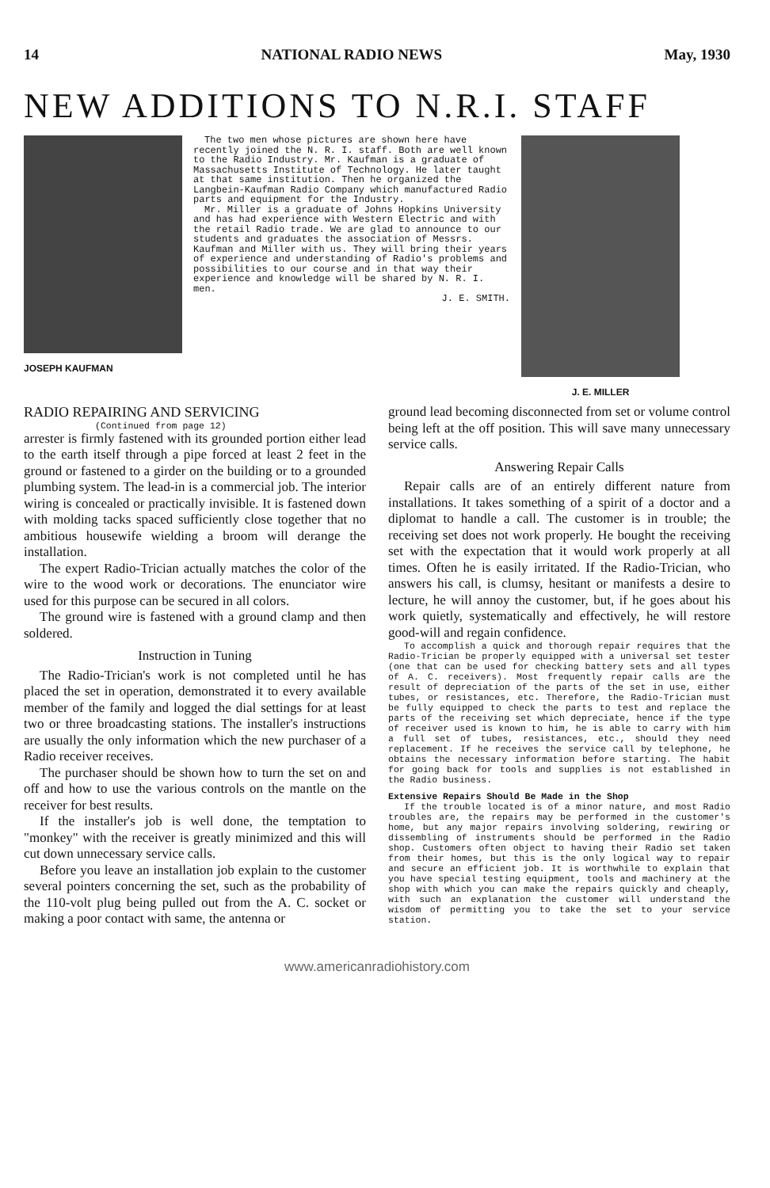14 NATIONAL RADIO NEWS May, 1930
NEW ADDITIONS TO N.R.I. STAFF
JOSEPH KAUFMAN
The two men whose pictures are shown here have recently joined the N. R. I. staff. Both are well known to the Radio Industry. Mr. Kaufman is a graduate of Massachusetts Institute of Technology. He later taught at that same institution. Then he organized the Langbein-Kaufman Radio Company which manufactured Radio parts and equipment for the Industry.
Mr. Miller is a graduate of Johns Hopkins University and has had experience with Western Electric and with the retail Radio trade. We are glad to announce to our students and graduates the association of Messrs. Kaufman and Miller with us. They will bring their years of experience and understanding of Radio's problems and possibilities to our course and in that way their experience and knowledge will be shared by N. R. I. men.
J. E. SMITH.
J. E. MILLER
RADIO REPAIRING AND SERVICING
(Continued from page 12)
arrester is firmly fastened with its grounded portion either lead to the earth itself through a pipe forced at least 2 feet in the ground or fastened to a girder on the building or to a grounded plumbing system. The lead-in is a commercial job. The interior wiring is concealed or practically invisible. It is fastened down with molding tacks spaced sufficiently close together that no ambitious housewife wielding a broom will derange the installation.
The expert Radio-Trician actually matches the color of the wire to the wood work or decorations. The enunciator wire used for this purpose can be secured in all colors.
The ground wire is fastened with a ground clamp and then soldered.
Instruction in Tuning
The Radio-Trician's work is not completed until he has placed the set in operation, demonstrated it to every available member of the family and logged the dial settings for at least two or three broadcasting stations. The installer's instructions are usually the only information which the new purchaser of a Radio receiver receives.
The purchaser should be shown how to turn the set on and off and how to use the various controls on the mantle on the receiver for best results.
If the installer's job is well done, the temptation to "monkey" with the receiver is greatly minimized and this will cut down unnecessary service calls.
Before you leave an installation job explain to the customer several pointers concerning the set, such as the probability of the 110-volt plug being pulled out from the A. C. socket or making a poor contact with same, the antenna or
ground lead becoming disconnected from set or volume control being left at the off position. This will save many unnecessary service calls.
Answering Repair Calls
Repair calls are of an entirely different nature from installations. It takes something of a spirit of a doctor and a diplomat to handle a call. The customer is in trouble; the receiving set does not work properly. He bought the receiving set with the expectation that it would work properly at all times. Often he is easily irritated. If the Radio-Trician, who answers his call, is clumsy, hesitant or manifests a desire to lecture, he will annoy the customer, but, if he goes about his work quietly, systematically and effectively, he will restore good-will and regain confidence.
To accomplish a quick and thorough repair requires that the Radio-Trician be properly equipped with a universal set tester (one that can be used for checking battery sets and all types of A. C. receivers). Most frequently repair calls are the result of depreciation of the parts of the set in use, either tubes, or resistances, etc. Therefore, the Radio-Trician must be fully equipped to check the parts to test and replace the parts of the receiving set which depreciate, hence if the type of receiver used is known to him, he is able to carry with him a full set of tubes, resistances, etc., should they need replacement. If he receives the service call by telephone, he obtains the necessary information before starting. The habit for going back for tools and supplies is not established in the Radio business.
Extensive Repairs Should Be Made in the Shop
If the trouble located is of a minor nature, and most Radio troubles are, the repairs may be performed in the customer's home, but any major repairs involving soldering, rewiring or dissembling of instruments should be performed in the Radio shop. Customers often object to having their Radio set taken from their homes, but this is the only logical way to repair and secure an efficient job. It is worthwhile to explain that you have special testing equipment, tools and machinery at the shop with which you can make the repairs quickly and cheaply, with such an explanation the customer will understand the wisdom of permitting you to take the set to your service station.
www.americanradiohistory.com